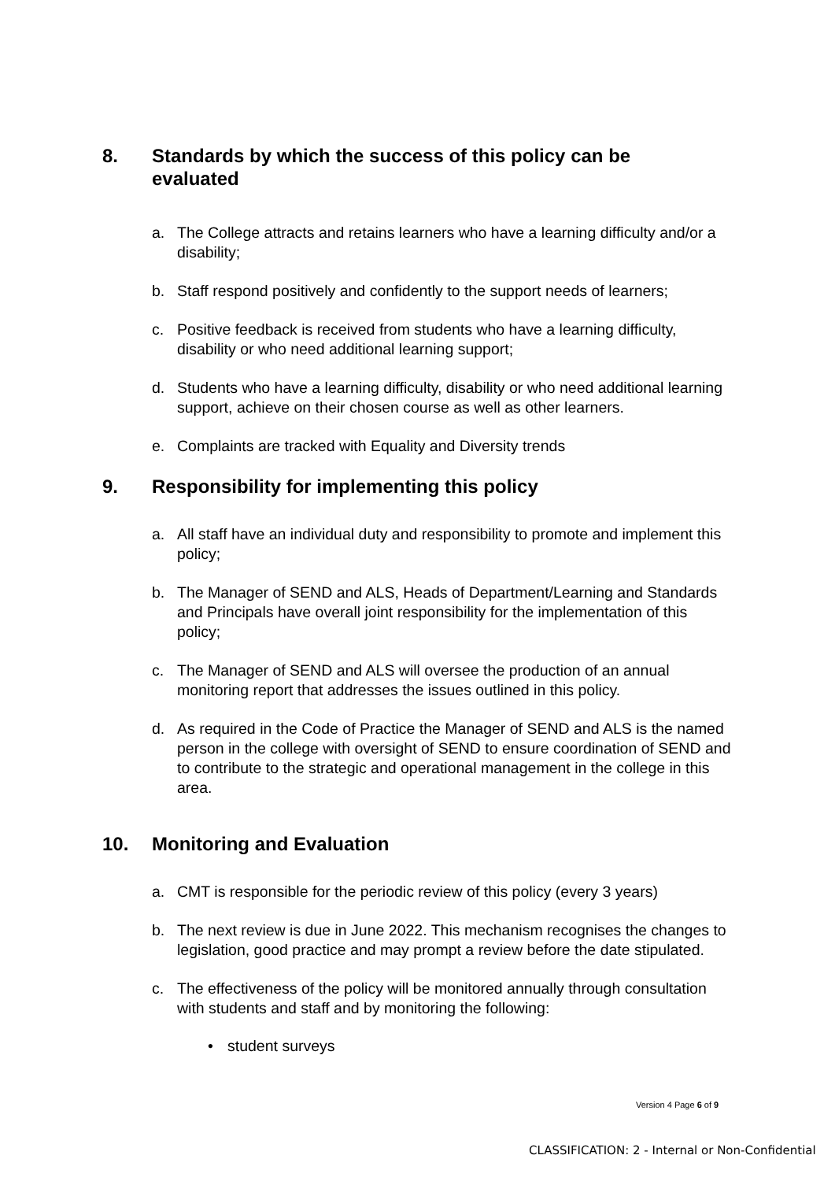8. Standards by which the success of this policy can be
evaluated
a. The College attracts and retains learners who have a learning difficulty and/or a disability;
b. Staff respond positively and confidently to the support needs of learners;
c. Positive feedback is received from students who have a learning difficulty, disability or who need additional learning support;
d. Students who have a learning difficulty, disability or who need additional learning support, achieve on their chosen course as well as other learners.
e. Complaints are tracked with Equality and Diversity trends
9. Responsibility for implementing this policy
a. All staff have an individual duty and responsibility to promote and implement this policy;
b. The Manager of SEND and ALS, Heads of Department/Learning and Standards and Principals have overall joint responsibility for the implementation of this policy;
c. The Manager of SEND and ALS will oversee the production of an annual monitoring report that addresses the issues outlined in this policy.
d. As required in the Code of Practice the Manager of SEND and ALS is the named person in the college with oversight of SEND to ensure coordination of SEND and to contribute to the strategic and operational management in the college in this area.
10. Monitoring and Evaluation
a. CMT is responsible for the periodic review of this policy (every 3 years)
b. The next review is due in June 2022. This mechanism recognises the changes to legislation, good practice and may prompt a review before the date stipulated.
c. The effectiveness of the policy will be monitored annually through consultation with students and staff and by monitoring the following:
• student surveys
Version 4 Page 6 of 9
CLASSIFICATION: 2 - Internal or Non-Confidential